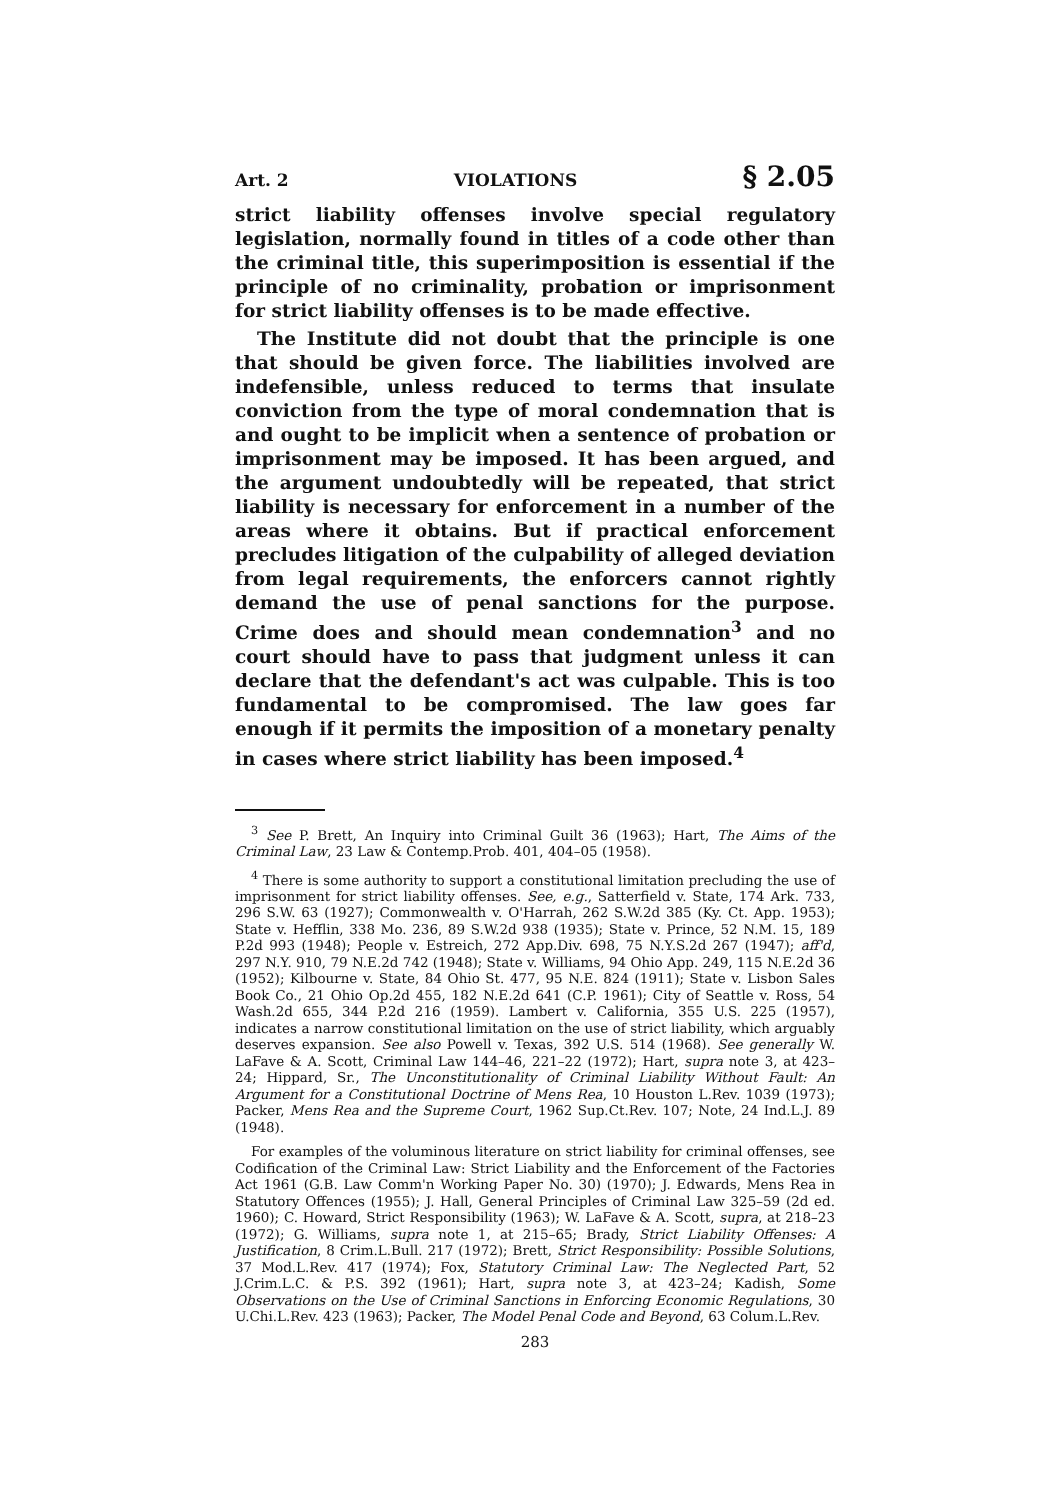Art. 2 VIOLATIONS § 2.05
strict liability offenses involve special regulatory legislation, normally found in titles of a code other than the criminal title, this superimposition is essential if the principle of no criminality, probation or imprisonment for strict liability offenses is to be made effective.
The Institute did not doubt that the principle is one that should be given force. The liabilities involved are indefensible, unless reduced to terms that insulate conviction from the type of moral condemnation that is and ought to be implicit when a sentence of probation or imprisonment may be imposed. It has been argued, and the argument undoubtedly will be repeated, that strict liability is necessary for enforcement in a number of the areas where it obtains. But if practical enforcement precludes litigation of the culpability of alleged deviation from legal requirements, the enforcers cannot rightly demand the use of penal sanctions for the purpose. Crime does and should mean condemnation<sup>3</sup> and no court should have to pass that judgment unless it can declare that the defendant's act was culpable. This is too fundamental to be compromised. The law goes far enough if it permits the imposition of a monetary penalty in cases where strict liability has been imposed.<sup>4</sup>
<sup>3</sup> See P. Brett, An Inquiry into Criminal Guilt 36 (1963); Hart, The Aims of the Criminal Law, 23 Law & Contemp.Prob. 401, 404–05 (1958).
<sup>4</sup> There is some authority to support a constitutional limitation precluding the use of imprisonment for strict liability offenses. See, e.g., Satterfield v. State, 174 Ark. 733, 296 S.W. 63 (1927); Commonwealth v. O'Harrah, 262 S.W.2d 385 (Ky. Ct. App. 1953); State v. Hefflin, 338 Mo. 236, 89 S.W.2d 938 (1935); State v. Prince, 52 N.M. 15, 189 P.2d 993 (1948); People v. Estreich, 272 App.Div. 698, 75 N.Y.S.2d 267 (1947); aff'd, 297 N.Y. 910, 79 N.E.2d 742 (1948); State v. Williams, 94 Ohio App. 249, 115 N.E.2d 36 (1952); Kilbourne v. State, 84 Ohio St. 477, 95 N.E. 824 (1911); State v. Lisbon Sales Book Co., 21 Ohio Op.2d 455, 182 N.E.2d 641 (C.P. 1961); City of Seattle v. Ross, 54 Wash.2d 655, 344 P.2d 216 (1959). Lambert v. California, 355 U.S. 225 (1957), indicates a narrow constitutional limitation on the use of strict liability, which arguably deserves expansion. See also Powell v. Texas, 392 U.S. 514 (1968). See generally W. LaFave & A. Scott, Criminal Law 144–46, 221–22 (1972); Hart, supra note 3, at 423–24; Hippard, Sr., The Unconstitutionality of Criminal Liability Without Fault: An Argument for a Constitutional Doctrine of Mens Rea, 10 Houston L.Rev. 1039 (1973); Packer, Mens Rea and the Supreme Court, 1962 Sup.Ct.Rev. 107; Note, 24 Ind.L.J. 89 (1948).
For examples of the voluminous literature on strict liability for criminal offenses, see Codification of the Criminal Law: Strict Liability and the Enforcement of the Factories Act 1961 (G.B. Law Comm'n Working Paper No. 30) (1970); J. Edwards, Mens Rea in Statutory Offences (1955); J. Hall, General Principles of Criminal Law 325–59 (2d ed. 1960); C. Howard, Strict Responsibility (1963); W. LaFave & A. Scott, supra, at 218–23 (1972); G. Williams, supra note 1, at 215–65; Brady, Strict Liability Offenses: A Justification, 8 Crim.L.Bull. 217 (1972); Brett, Strict Responsibility: Possible Solutions, 37 Mod.L.Rev. 417 (1974); Fox, Statutory Criminal Law: The Neglected Part, 52 J.Crim.L.C. & P.S. 392 (1961); Hart, supra note 3, at 423–24; Kadish, Some Observations on the Use of Criminal Sanctions in Enforcing Economic Regulations, 30 U.Chi.L.Rev. 423 (1963); Packer, The Model Penal Code and Beyond, 63 Colum.L.Rev.
283